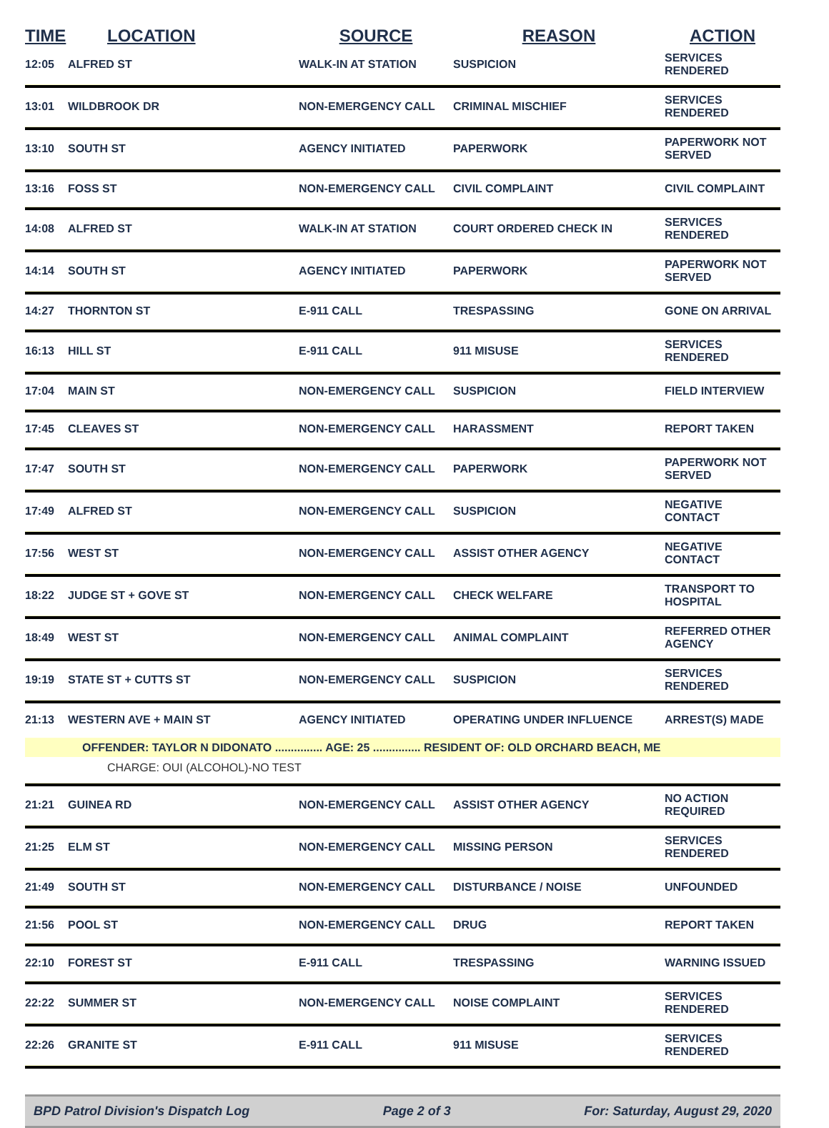| TIME | LOCATION | SOURCE | REASON | ACTION |
| --- | --- | --- | --- | --- |
| 12:05 | ALFRED ST | WALK-IN AT STATION | SUSPICION | SERVICES RENDERED |
| 13:01 | WILDBROOK DR | NON-EMERGENCY CALL | CRIMINAL MISCHIEF | SERVICES RENDERED |
| 13:10 | SOUTH ST | AGENCY INITIATED | PAPERWORK | PAPERWORK NOT SERVED |
| 13:16 | FOSS ST | NON-EMERGENCY CALL | CIVIL COMPLAINT | CIVIL COMPLAINT |
| 14:08 | ALFRED ST | WALK-IN AT STATION | COURT ORDERED CHECK IN | SERVICES RENDERED |
| 14:14 | SOUTH ST | AGENCY INITIATED | PAPERWORK | PAPERWORK NOT SERVED |
| 14:27 | THORNTON ST | E-911 CALL | TRESPASSING | GONE ON ARRIVAL |
| 16:13 | HILL ST | E-911 CALL | 911 MISUSE | SERVICES RENDERED |
| 17:04 | MAIN ST | NON-EMERGENCY CALL | SUSPICION | FIELD INTERVIEW |
| 17:45 | CLEAVES ST | NON-EMERGENCY CALL | HARASSMENT | REPORT TAKEN |
| 17:47 | SOUTH ST | NON-EMERGENCY CALL | PAPERWORK | PAPERWORK NOT SERVED |
| 17:49 | ALFRED ST | NON-EMERGENCY CALL | SUSPICION | NEGATIVE CONTACT |
| 17:56 | WEST ST | NON-EMERGENCY CALL | ASSIST OTHER AGENCY | NEGATIVE CONTACT |
| 18:22 | JUDGE ST + GOVE ST | NON-EMERGENCY CALL | CHECK WELFARE | TRANSPORT TO HOSPITAL |
| 18:49 | WEST ST | NON-EMERGENCY CALL | ANIMAL COMPLAINT | REFERRED OTHER AGENCY |
| 19:19 | STATE ST + CUTTS ST | NON-EMERGENCY CALL | SUSPICION | SERVICES RENDERED |
| 21:13 | WESTERN AVE + MAIN ST | AGENCY INITIATED | OPERATING UNDER INFLUENCE | ARREST(S) MADE |
| | OFFENDER: TAYLOR N DIDONATO ............... AGE: 25 ............... RESIDENT OF: OLD ORCHARD BEACH, ME | | | |
| CHARGE: OUI (ALCOHOL)-NO TEST | | | | |
| 21:21 | GUINEA RD | NON-EMERGENCY CALL | ASSIST OTHER AGENCY | NO ACTION REQUIRED |
| 21:25 | ELM ST | NON-EMERGENCY CALL | MISSING PERSON | SERVICES RENDERED |
| 21:49 | SOUTH ST | NON-EMERGENCY CALL | DISTURBANCE / NOISE | UNFOUNDED |
| 21:56 | POOL ST | NON-EMERGENCY CALL | DRUG | REPORT TAKEN |
| 22:10 | FOREST ST | E-911 CALL | TRESPASSING | WARNING ISSUED |
| 22:22 | SUMMER ST | NON-EMERGENCY CALL | NOISE COMPLAINT | SERVICES RENDERED |
| 22:26 | GRANITE ST | E-911 CALL | 911 MISUSE | SERVICES RENDERED |
BPD Patrol Division's Dispatch Log Page 2 of 3 For: Saturday, August 29, 2020